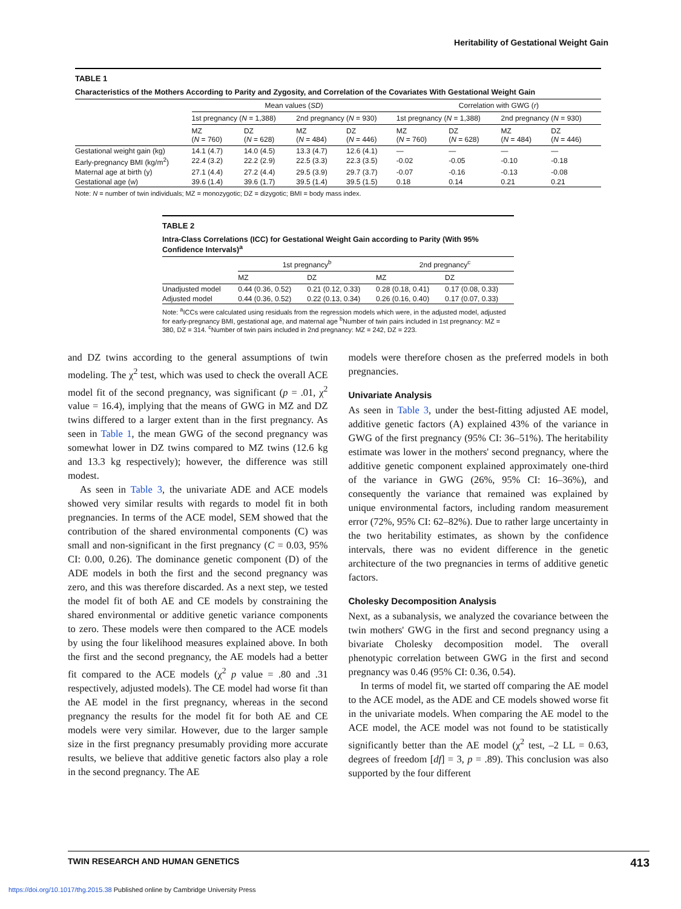Heritability of Gestational Weight Gain
TABLE 1
Characteristics of the Mothers According to Parity and Zygosity, and Correlation of the Covariates With Gestational Weight Gain
| | Mean values ( SD ) | | | | Correlation with GWG ( r ) | | | |
| --- | --- | --- | --- | --- | --- | --- | --- | --- |
| | 1st pregnancy ( N = 1,388) | | 2nd pregnancy ( N = 930) | | 1st pregnancy ( N = 1,388) | | 2nd pregnancy ( N = 930) | |
| | MZ ( N = 760) | DZ ( N = 628) | MZ ( N = 484) | DZ ( N = 446) | MZ ( N = 760) | DZ ( N = 628) | MZ ( N = 484) | DZ ( N = 446) |
| Gestational weight gain (kg) | 14.1 (4.7) | 14.0 (4.5) | 13.3 (4.7) | 12.6 (4.1) | — | — | — | — |
| Early-pregnancy BMI (kg/m<sup>2</sup>) | 22.4 (3.2) | 22.2 (2.9) | 22.5 (3.3) | 22.3 (3.5) | -0.02 | -0.05 | -0.10 | -0.18 |
| Maternal age at birth (y) | 27.1 (4.4) | 27.2 (4.4) | 29.5 (3.9) | 29.7 (3.7) | -0.07 | -0.16 | -0.13 | -0.08 |
| Gestational age (w) | 39.6 (1.4) | 39.6 (1.7) | 39.5 (1.4) | 39.5 (1.5) | 0.18 | 0.14 | 0.21 | 0.21 |
Note: N = number of twin individuals; MZ = monozygotic; DZ = dizygotic; BMI = body mass index.
TABLE 2
Intra-Class Correlations (ICC) for Gestational Weight Gain according to Parity (With 95% Confidence Intervals)<sup>a</sup>
| | 1st pregnancy<sup>b</sup> | | 2nd pregnancy<sup>c</sup> | |
| --- | --- | --- | --- | --- |
| | MZ | DZ | MZ | DZ |
| Unadjusted model | 0.44 (0.36, 0.52) | 0.21 (0.12, 0.33) | 0.28 (0.18, 0.41) | 0.17 (0.08, 0.33) |
| Adjusted model | 0.44 (0.36, 0.52) | 0.22 (0.13, 0.34) | 0.26 (0.16, 0.40) | 0.17 (0.07, 0.33) |
Note: <sup>a</sup>ICCs were calculated using residuals from the regression models which were, in the adjusted model, adjusted for early-pregnancy BMI, gestational age, and maternal age <sup>b</sup>Number of twin pairs included in 1st pregnancy: MZ = 380, DZ = 314. <sup>c</sup>Number of twin pairs included in 2nd pregnancy: MZ = 242, DZ = 223.
and DZ twins according to the general assumptions of twin modeling. The χ<sup>2</sup> test, which was used to check the overall ACE model fit of the second pregnancy, was significant (p = .01, χ<sup>2</sup> value = 16.4), implying that the means of GWG in MZ and DZ twins differed to a larger extent than in the first pregnancy. As seen in Table 1, the mean GWG of the second pregnancy was somewhat lower in DZ twins compared to MZ twins (12.6 kg and 13.3 kg respectively); however, the difference was still modest.
As seen in Table 3, the univariate ADE and ACE models showed very similar results with regards to model fit in both pregnancies. In terms of the ACE model, SEM showed that the contribution of the shared environmental components (C) was small and non-significant in the first pregnancy (C = 0.03, 95% CI: 0.00, 0.26). The dominance genetic component (D) of the ADE models in both the first and the second pregnancy was zero, and this was therefore discarded. As a next step, we tested the model fit of both AE and CE models by constraining the shared environmental or additive genetic variance components to zero. These models were then compared to the ACE models by using the four likelihood measures explained above. In both the first and the second pregnancy, the AE models had a better fit compared to the ACE models (χ<sup>2</sup> p value = .80 and .31 respectively, adjusted models). The CE model had worse fit than the AE model in the first pregnancy, whereas in the second pregnancy the results for the model fit for both AE and CE models were very similar. However, due to the larger sample size in the first pregnancy presumably providing more accurate results, we believe that additive genetic factors also play a role in the second pregnancy. The AE
models were therefore chosen as the preferred models in both pregnancies.
Univariate Analysis
As seen in Table 3, under the best-fitting adjusted AE model, additive genetic factors (A) explained 43% of the variance in GWG of the first pregnancy (95% CI: 36–51%). The heritability estimate was lower in the mothers' second pregnancy, where the additive genetic component explained approximately one-third of the variance in GWG (26%, 95% CI: 16–36%), and consequently the variance that remained was explained by unique environmental factors, including random measurement error (72%, 95% CI: 62–82%). Due to rather large uncertainty in the two heritability estimates, as shown by the confidence intervals, there was no evident difference in the genetic architecture of the two pregnancies in terms of additive genetic factors.
Cholesky Decomposition Analysis
Next, as a subanalysis, we analyzed the covariance between the twin mothers' GWG in the first and second pregnancy using a bivariate Cholesky decomposition model. The overall phenotypic correlation between GWG in the first and second pregnancy was 0.46 (95% CI: 0.36, 0.54).
In terms of model fit, we started off comparing the AE model to the ACE model, as the ADE and CE models showed worse fit in the univariate models. When comparing the AE model to the ACE model, the ACE model was not found to be statistically significantly better than the AE model (χ<sup>2</sup> test, –2 LL = 0.63, degrees of freedom [df] = 3, p = .89). This conclusion was also supported by the four different
TWIN RESEARCH AND HUMAN GENETICS 413
https://doi.org/10.1017/thg.2015.38 Published online by Cambridge University Press